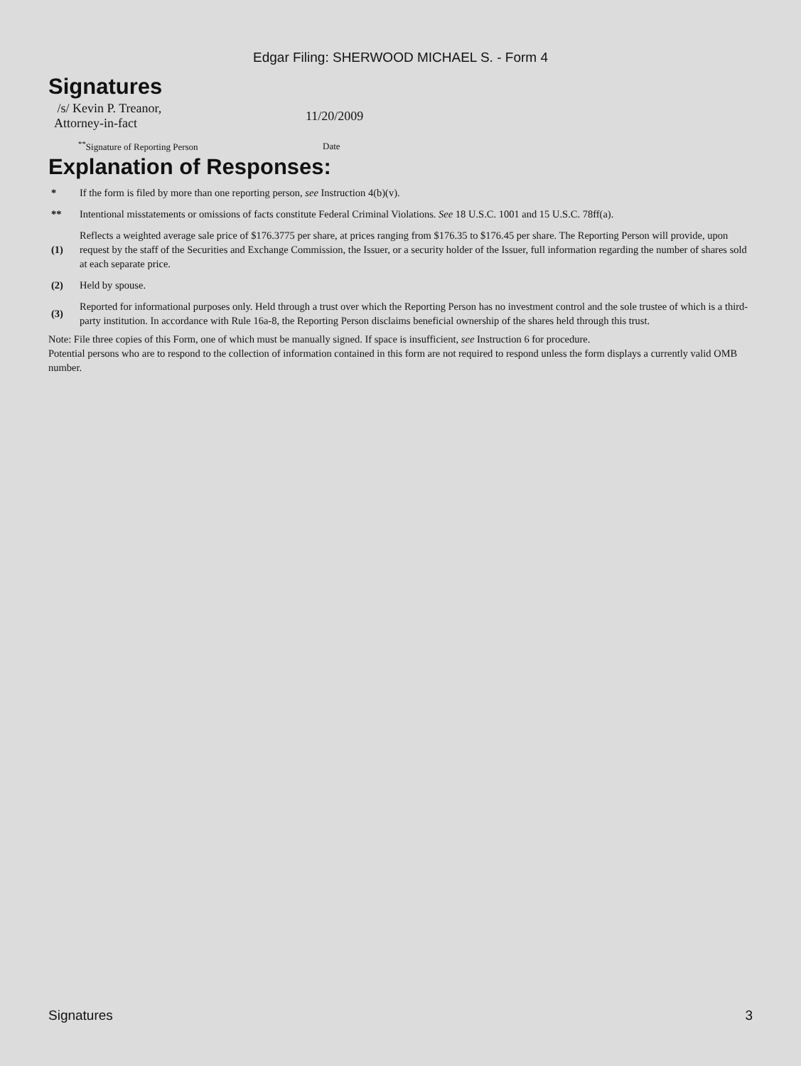Edgar Filing: SHERWOOD MICHAEL S. - Form 4
Signatures
| /s/ Kevin P. Treanor, Attorney-in-fact | 11/20/2009 |
| <sup>**</sup> Signature of Reporting Person | Date |
Explanation of Responses:
| * | If the form is filed by more than one reporting person, see Instruction 4(b)(v). |
| ** | Intentional misstatements or omissions of facts constitute Federal Criminal Violations. See 18 U.S.C. 1001 and 15 U.S.C. 78ff(a). |
| (1) | Reflects a weighted average sale price of $176.3775 per share, at prices ranging from $176.35 to $176.45 per share. The Reporting Person will provide, upon request by the staff of the Securities and Exchange Commission, the Issuer, or a security holder of the Issuer, full information regarding the number of shares sold at each separate price. |
| (2) | Held by spouse. |
| (3) | Reported for informational purposes only. Held through a trust over which the Reporting Person has no investment control and the sole trustee of which is a third-party institution. In accordance with Rule 16a-8, the Reporting Person disclaims beneficial ownership of the shares held through this trust. |
Note: File three copies of this Form, one of which must be manually signed. If space is insufficient, see Instruction 6 for procedure.
Potential persons who are to respond to the collection of information contained in this form are not required to respond unless the form displays a currently valid OMB number.
Signatures 3